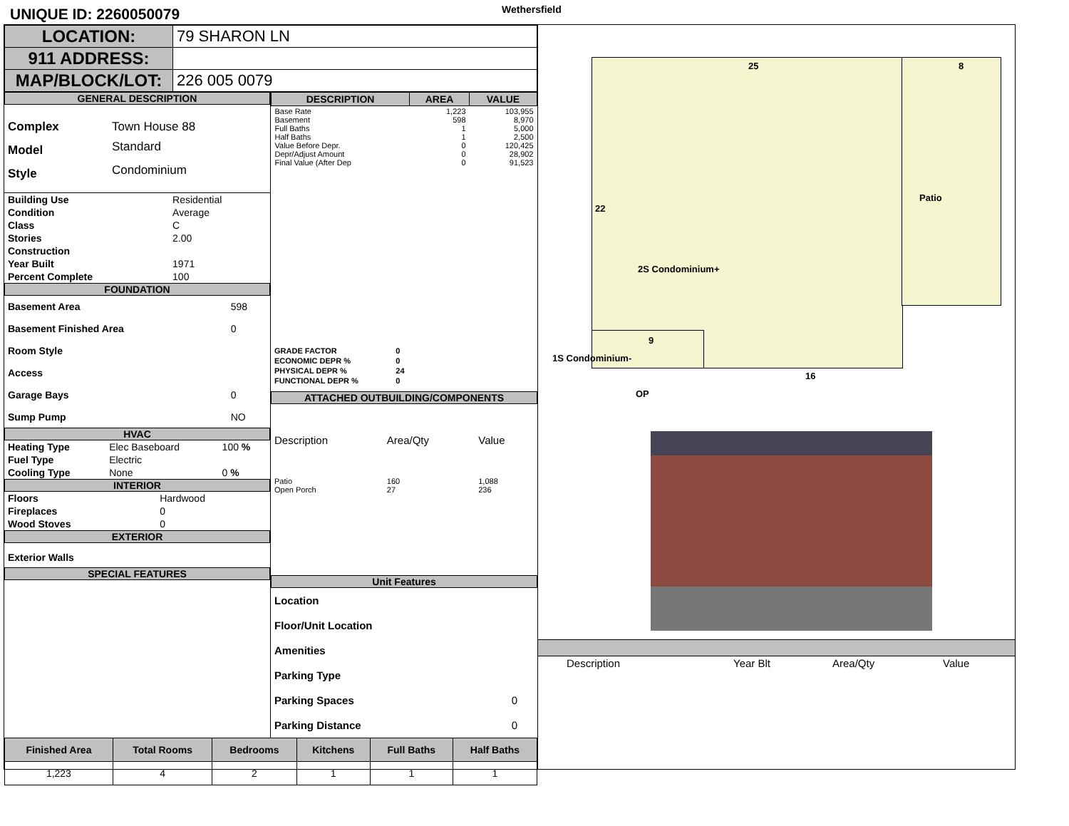UNIQUE ID: 2260050079
Wethersfield
| LOCATION: | 79 SHARON LN |
| 911 ADDRESS: | |
| MAP/BLOCK/LOT: | 226 005 0079 |
GENERAL DESCRIPTION
| Complex | Town House 88 |
| Model | Standard |
| Style | Condominium |
| Building Use | Residential |
| Condition | Average |
| Class | C |
| Stories | 2.00 |
| Construction | |
| Year Built | 1971 |
| Percent Complete | 100 |
FOUNDATION
| Basement Area | 598 |
| Basement Finished Area | 0 |
| Room Style | |
| Access | |
| Garage Bays | 0 |
| Sump Pump | NO |
HVAC
| Heating Type | Elec Baseboard | 100 % |
| Fuel Type | Electric | |
| Cooling Type | None | 0 % |
INTERIOR
| Floors | Hardwood |
| Fireplaces | 0 |
| Wood Stoves | 0 |
EXTERIOR
Exterior Walls
SPECIAL FEATURES
| DESCRIPTION | AREA | VALUE |
| --- | --- | --- |
| Base Rate Basement Full Baths Half Baths Value Before Depr. Depr/Adjust Amount Final Value (After Dep | 1,223 598 1 1 0 0 0 | 103,955 8,970 5,000 2,500 120,425 28,902 91,523 |
| GRADE FACTOR | 0 |
| ECONOMIC DEPR % | 0 |
| PHYSICAL DEPR % | 24 |
| FUNCTIONAL DEPR % | 0 |
ATTACHED OUTBUILDING/COMPONENTS
| Description | Area/Qty | Value |
| Patio Open Porch | 160 27 | 1,088 236 |
Unit Features
| Location | |
| Floor/Unit Location | |
| Amenities | |
| Parking Type | |
| Parking Spaces | 0 |
| Parking Distance | 0 |
| Finished Area | Total Rooms | Bedrooms | Kitchens | Full Baths | Half Baths |
| --- | --- | --- | --- | --- | --- |
| 1,223 | 4 | 2 | 1 | 1 | 1 |
25 8
22
Patio
2S Condominium+
9
1S Condominium-
16
OP
| Description | Year Blt | Area/Qty | Value |